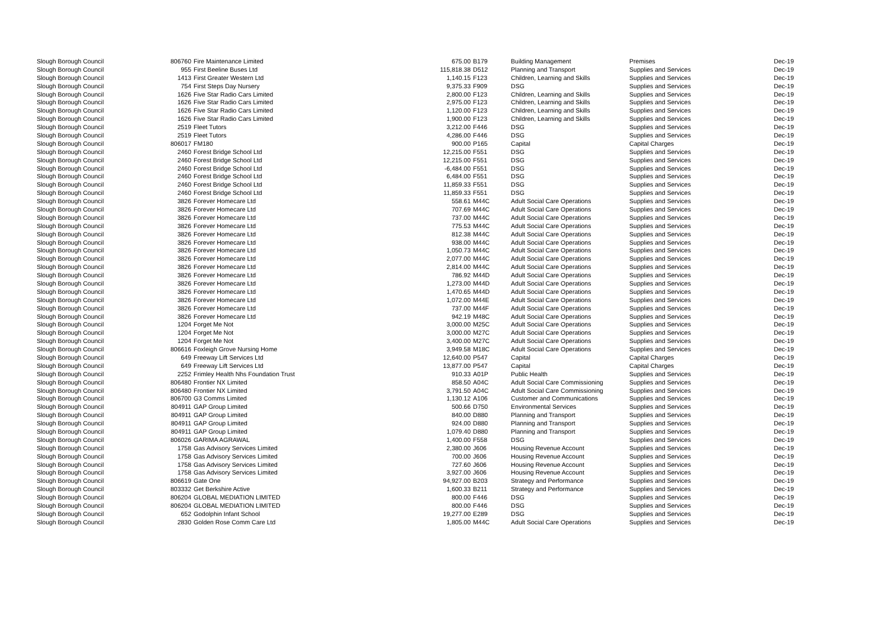| Slough Borough Council | 806760 | Fire Maintenance Limited | 675.00 | B179 | Building Management | Premises | Dec-19 |
| Slough Borough Council | 955 | First Beeline Buses Ltd | 115,818.38 | D512 | Planning and Transport | Supplies and Services | Dec-19 |
| Slough Borough Council | 1413 | First Greater Western Ltd | 1,140.15 | F123 | Children, Learning and Skills | Supplies and Services | Dec-19 |
| Slough Borough Council | 754 | First Steps Day Nursery | 9,375.33 | F909 | DSG | Supplies and Services | Dec-19 |
| Slough Borough Council | 1626 | Five Star Radio Cars Limited | 2,800.00 | F123 | Children, Learning and Skills | Supplies and Services | Dec-19 |
| Slough Borough Council | 1626 | Five Star Radio Cars Limited | 2,975.00 | F123 | Children, Learning and Skills | Supplies and Services | Dec-19 |
| Slough Borough Council | 1626 | Five Star Radio Cars Limited | 1,120.00 | F123 | Children, Learning and Skills | Supplies and Services | Dec-19 |
| Slough Borough Council | 1626 | Five Star Radio Cars Limited | 1,900.00 | F123 | Children, Learning and Skills | Supplies and Services | Dec-19 |
| Slough Borough Council | 2519 | Fleet Tutors | 3,212.00 | F446 | DSG | Supplies and Services | Dec-19 |
| Slough Borough Council | 2519 | Fleet Tutors | 4,286.00 | F446 | DSG | Supplies and Services | Dec-19 |
| Slough Borough Council | 806017 | FM180 | 900.00 | P165 | Capital | Capital Charges | Dec-19 |
| Slough Borough Council | 2460 | Forest Bridge School Ltd | 12,215.00 | F551 | DSG | Supplies and Services | Dec-19 |
| Slough Borough Council | 2460 | Forest Bridge School Ltd | 12,215.00 | F551 | DSG | Supplies and Services | Dec-19 |
| Slough Borough Council | 2460 | Forest Bridge School Ltd | -6,484.00 | F551 | DSG | Supplies and Services | Dec-19 |
| Slough Borough Council | 2460 | Forest Bridge School Ltd | 6,484.00 | F551 | DSG | Supplies and Services | Dec-19 |
| Slough Borough Council | 2460 | Forest Bridge School Ltd | 11,859.33 | F551 | DSG | Supplies and Services | Dec-19 |
| Slough Borough Council | 2460 | Forest Bridge School Ltd | 11,859.33 | F551 | DSG | Supplies and Services | Dec-19 |
| Slough Borough Council | 3826 | Forever Homecare Ltd | 558.61 | M44C | Adult Social Care Operations | Supplies and Services | Dec-19 |
| Slough Borough Council | 3826 | Forever Homecare Ltd | 707.69 | M44C | Adult Social Care Operations | Supplies and Services | Dec-19 |
| Slough Borough Council | 3826 | Forever Homecare Ltd | 737.00 | M44C | Adult Social Care Operations | Supplies and Services | Dec-19 |
| Slough Borough Council | 3826 | Forever Homecare Ltd | 775.53 | M44C | Adult Social Care Operations | Supplies and Services | Dec-19 |
| Slough Borough Council | 3826 | Forever Homecare Ltd | 812.38 | M44C | Adult Social Care Operations | Supplies and Services | Dec-19 |
| Slough Borough Council | 3826 | Forever Homecare Ltd | 938.00 | M44C | Adult Social Care Operations | Supplies and Services | Dec-19 |
| Slough Borough Council | 3826 | Forever Homecare Ltd | 1,050.73 | M44C | Adult Social Care Operations | Supplies and Services | Dec-19 |
| Slough Borough Council | 3826 | Forever Homecare Ltd | 2,077.00 | M44C | Adult Social Care Operations | Supplies and Services | Dec-19 |
| Slough Borough Council | 3826 | Forever Homecare Ltd | 2,814.00 | M44C | Adult Social Care Operations | Supplies and Services | Dec-19 |
| Slough Borough Council | 3826 | Forever Homecare Ltd | 786.92 | M44D | Adult Social Care Operations | Supplies and Services | Dec-19 |
| Slough Borough Council | 3826 | Forever Homecare Ltd | 1,273.00 | M44D | Adult Social Care Operations | Supplies and Services | Dec-19 |
| Slough Borough Council | 3826 | Forever Homecare Ltd | 1,470.65 | M44D | Adult Social Care Operations | Supplies and Services | Dec-19 |
| Slough Borough Council | 3826 | Forever Homecare Ltd | 1,072.00 | M44E | Adult Social Care Operations | Supplies and Services | Dec-19 |
| Slough Borough Council | 3826 | Forever Homecare Ltd | 737.00 | M44F | Adult Social Care Operations | Supplies and Services | Dec-19 |
| Slough Borough Council | 3826 | Forever Homecare Ltd | 942.19 | M48C | Adult Social Care Operations | Supplies and Services | Dec-19 |
| Slough Borough Council | 1204 | Forget Me Not | 3,000.00 | M25C | Adult Social Care Operations | Supplies and Services | Dec-19 |
| Slough Borough Council | 1204 | Forget Me Not | 3,000.00 | M27C | Adult Social Care Operations | Supplies and Services | Dec-19 |
| Slough Borough Council | 1204 | Forget Me Not | 3,400.00 | M27C | Adult Social Care Operations | Supplies and Services | Dec-19 |
| Slough Borough Council | 806616 | Foxleigh Grove Nursing Home | 3,949.58 | M18C | Adult Social Care Operations | Supplies and Services | Dec-19 |
| Slough Borough Council | 649 | Freeway Lift Services Ltd | 12,640.00 | P547 | Capital | Capital Charges | Dec-19 |
| Slough Borough Council | 649 | Freeway Lift Services Ltd | 13,877.00 | P547 | Capital | Capital Charges | Dec-19 |
| Slough Borough Council | 2252 | Frimley Health Nhs Foundation Trust | 910.33 | A01P | Public Health | Supplies and Services | Dec-19 |
| Slough Borough Council | 806480 | Frontier NX Limited | 858.50 | A04C | Adult Social Care Commissioning | Supplies and Services | Dec-19 |
| Slough Borough Council | 806480 | Frontier NX Limited | 3,791.50 | A04C | Adult Social Care Commissioning | Supplies and Services | Dec-19 |
| Slough Borough Council | 806700 | G3 Comms Limited | 1,130.12 | A106 | Customer and Communications | Supplies and Services | Dec-19 |
| Slough Borough Council | 804911 | GAP Group Limited | 500.66 | D750 | Environmental Services | Supplies and Services | Dec-19 |
| Slough Borough Council | 804911 | GAP Group Limited | 840.00 | D880 | Planning and Transport | Supplies and Services | Dec-19 |
| Slough Borough Council | 804911 | GAP Group Limited | 924.00 | D880 | Planning and Transport | Supplies and Services | Dec-19 |
| Slough Borough Council | 804911 | GAP Group Limited | 1,079.40 | D880 | Planning and Transport | Supplies and Services | Dec-19 |
| Slough Borough Council | 806026 | GARIMA AGRAWAL | 1,400.00 | F558 | DSG | Supplies and Services | Dec-19 |
| Slough Borough Council | 1758 | Gas Advisory Services Limited | 2,380.00 | J606 | Housing Revenue Account | Supplies and Services | Dec-19 |
| Slough Borough Council | 1758 | Gas Advisory Services Limited | 700.00 | J606 | Housing Revenue Account | Supplies and Services | Dec-19 |
| Slough Borough Council | 1758 | Gas Advisory Services Limited | 727.60 | J606 | Housing Revenue Account | Supplies and Services | Dec-19 |
| Slough Borough Council | 1758 | Gas Advisory Services Limited | 3,927.00 | J606 | Housing Revenue Account | Supplies and Services | Dec-19 |
| Slough Borough Council | 806619 | Gate One | 94,927.00 | B203 | Strategy and Performance | Supplies and Services | Dec-19 |
| Slough Borough Council | 803332 | Get Berkshire Active | 1,600.33 | B211 | Strategy and Performance | Supplies and Services | Dec-19 |
| Slough Borough Council | 806204 | GLOBAL MEDIATION LIMITED | 800.00 | F446 | DSG | Supplies and Services | Dec-19 |
| Slough Borough Council | 806204 | GLOBAL MEDIATION LIMITED | 800.00 | F446 | DSG | Supplies and Services | Dec-19 |
| Slough Borough Council | 652 | Godolphin Infant School | 19,277.00 | E289 | DSG | Supplies and Services | Dec-19 |
| Slough Borough Council | 2830 | Golden Rose Comm Care Ltd | 1,805.00 | M44C | Adult Social Care Operations | Supplies and Services | Dec-19 |